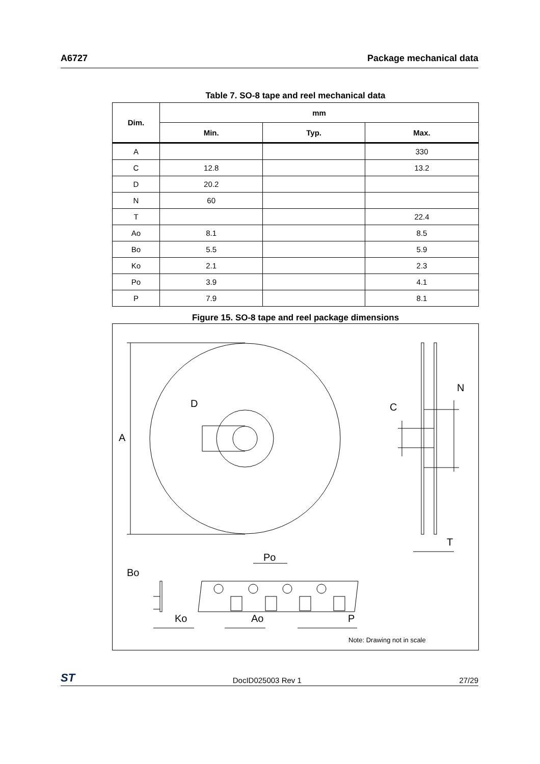A6727 Package mechanical data
Table 7. SO-8 tape and reel mechanical data
| Dim. | mm | | |
| --- | --- | --- | --- |
| | Min. | Typ. | Max. |
| A | | | 330 |
| C | 12.8 | | 13.2 |
| D | 20.2 | | |
| N | 60 | | |
| T | | | 22.4 |
| Ao | 8.1 | | 8.5 |
| Bo | 5.5 | | 5.9 |
| Ko | 2.1 | | 2.3 |
| Po | 3.9 | | 4.1 |
| P | 7.9 | | 8.1 |
Figure 15. SO-8 tape and reel package dimensions
A
D
N
C
T
Bo
Po
Ko
Ao
P
Note: Drawing not in scale
ST DocID025003 Rev 1 27/29